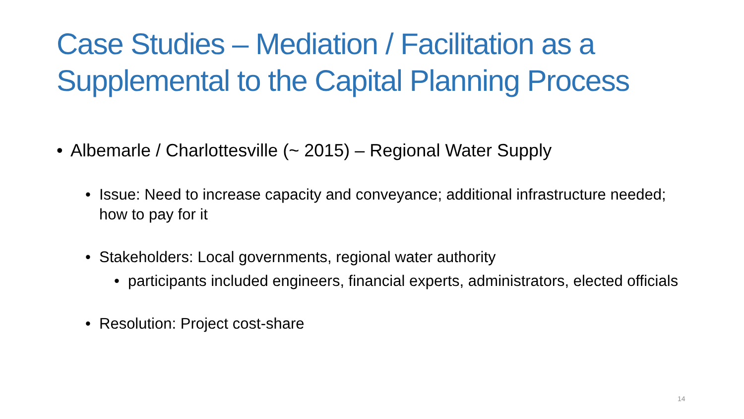Case Studies – Mediation / Facilitation as a Supplemental to the Capital Planning Process
• Albemarle / Charlottesville (~ 2015) – Regional Water Supply
• Issue: Need to increase capacity and conveyance; additional infrastructure needed; how to pay for it
• Stakeholders: Local governments, regional water authority
• participants included engineers, financial experts, administrators, elected officials
• Resolution: Project cost-share
14